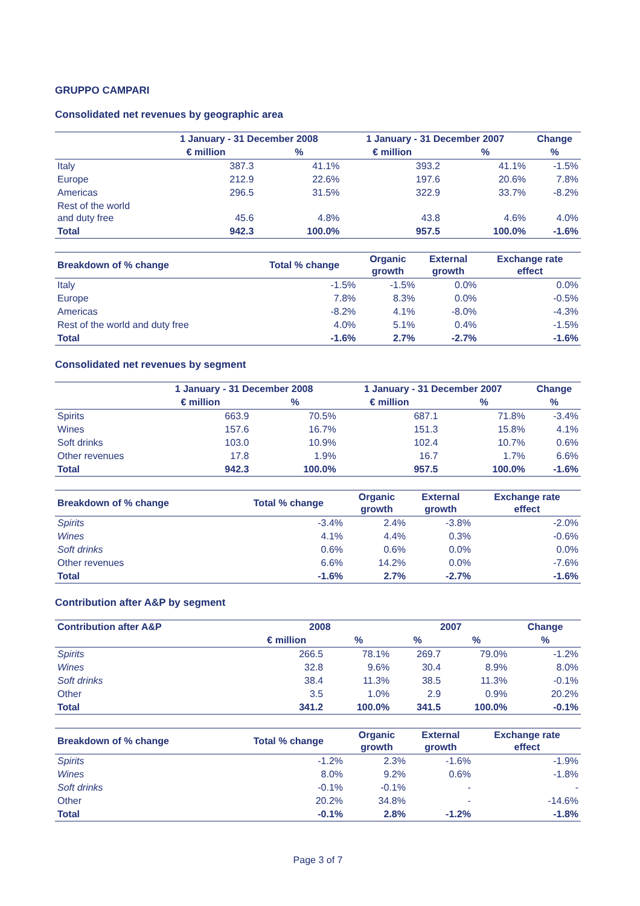GRUPPO CAMPARI
Consolidated net revenues by geographic area
| | 1 January - 31 December 2008 | | 1 January - 31 December 2007 | | Change |
| --- | --- | --- | --- | --- | --- |
| | € million | % | € million | % | % |
| Italy | 387.3 | 41.1% | 393.2 | 41.1% | -1.5% |
| Europe | 212.9 | 22.6% | 197.6 | 20.6% | 7.8% |
| Americas | 296.5 | 31.5% | 322.9 | 33.7% | -8.2% |
| Rest of the world and duty free | 45.6 | 4.8% | 43.8 | 4.6% | 4.0% |
| Total | 942.3 | 100.0% | 957.5 | 100.0% | -1.6% |
| Breakdown of % change | Total % change | Organic growth | External growth | Exchange rate effect |
| --- | --- | --- | --- | --- |
| Italy | -1.5% | -1.5% | 0.0% | 0.0% |
| Europe | 7.8% | 8.3% | 0.0% | -0.5% |
| Americas | -8.2% | 4.1% | -8.0% | -4.3% |
| Rest of the world and duty free | 4.0% | 5.1% | 0.4% | -1.5% |
| Total | -1.6% | 2.7% | -2.7% | -1.6% |
Consolidated net revenues by segment
| | 1 January - 31 December 2008 | | 1 January - 31 December 2007 | | Change |
| --- | --- | --- | --- | --- | --- |
| | € million | % | € million | % | % |
| Spirits | 663.9 | 70.5% | 687.1 | 71.8% | -3.4% |
| Wines | 157.6 | 16.7% | 151.3 | 15.8% | 4.1% |
| Soft drinks | 103.0 | 10.9% | 102.4 | 10.7% | 0.6% |
| Other revenues | 17.8 | 1.9% | 16.7 | 1.7% | 6.6% |
| Total | 942.3 | 100.0% | 957.5 | 100.0% | -1.6% |
| Breakdown of % change | Total % change | Organic growth | External growth | Exchange rate effect |
| --- | --- | --- | --- | --- |
| Spirits | -3.4% | 2.4% | -3.8% | -2.0% |
| Wines | 4.1% | 4.4% | 0.3% | -0.6% |
| Soft drinks | 0.6% | 0.6% | 0.0% | 0.0% |
| Other revenues | 6.6% | 14.2% | 0.0% | -7.6% |
| Total | -1.6% | 2.7% | -2.7% | -1.6% |
Contribution after A&P by segment
| Contribution after A&P | 2008 | | 2007 | | Change |
| --- | --- | --- | --- | --- | --- |
| | € million | % | % | % | % |
| Spirits | 266.5 | 78.1% | 269.7 | 79.0% | -1.2% |
| Wines | 32.8 | 9.6% | 30.4 | 8.9% | 8.0% |
| Soft drinks | 38.4 | 11.3% | 38.5 | 11.3% | -0.1% |
| Other | 3.5 | 1.0% | 2.9 | 0.9% | 20.2% |
| Total | 341.2 | 100.0% | 341.5 | 100.0% | -0.1% |
| Breakdown of % change | Total % change | Organic growth | External growth | Exchange rate effect |
| --- | --- | --- | --- | --- |
| Spirits | -1.2% | 2.3% | -1.6% | -1.9% |
| Wines | 8.0% | 9.2% | 0.6% | -1.8% |
| Soft drinks | -0.1% | -0.1% | - | - |
| Other | 20.2% | 34.8% | - | -14.6% |
| Total | -0.1% | 2.8% | -1.2% | -1.8% |
Page 3 of 7